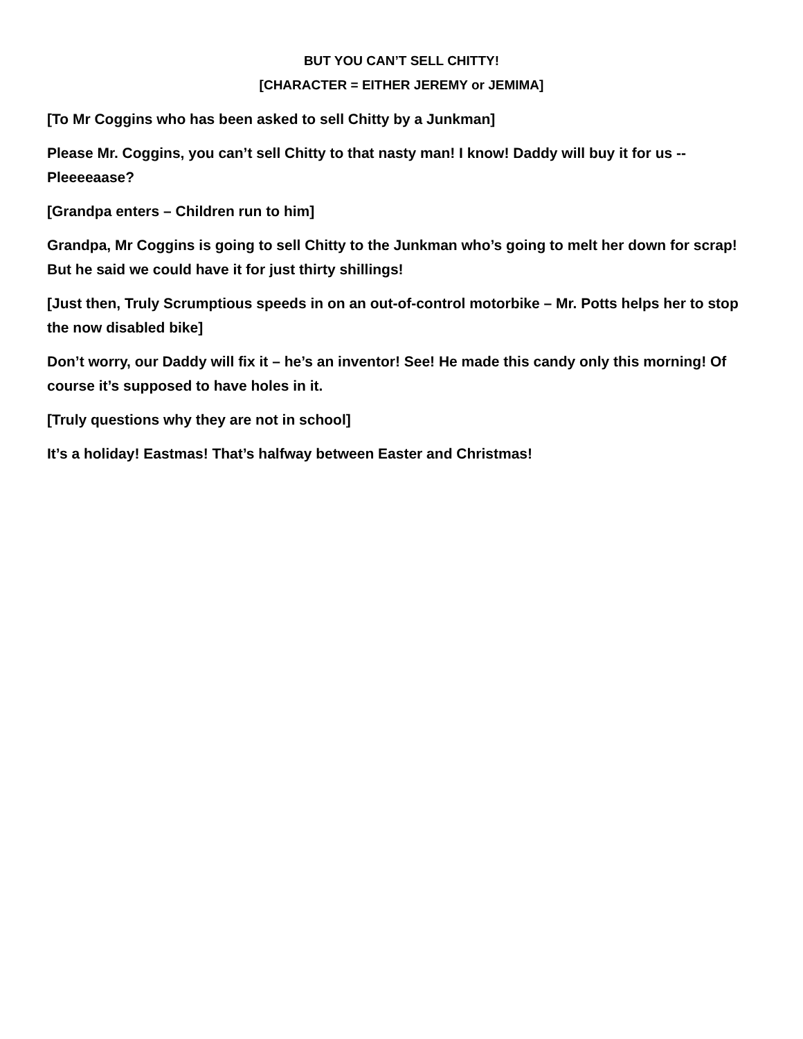BUT YOU CAN’T SELL CHITTY!
[CHARACTER = EITHER JEREMY or JEMIMA]
[To Mr Coggins who has been asked to sell Chitty by a Junkman]
Please Mr. Coggins, you can’t sell Chitty to that nasty man! I know! Daddy will buy it for us -- Pleeeeaase?
[Grandpa enters – Children run to him]
Grandpa, Mr Coggins is going to sell Chitty to the Junkman who’s going to melt her down for scrap! But he said we could have it for just thirty shillings!
[Just then, Truly Scrumptious speeds in on an out-of-control motorbike – Mr. Potts helps her to stop the now disabled bike]
Don’t worry, our Daddy will fix it – he’s an inventor! See! He made this candy only this morning! Of course it’s supposed to have holes in it.
[Truly questions why they are not in school]
It’s a holiday! Eastmas! That’s halfway between Easter and Christmas!